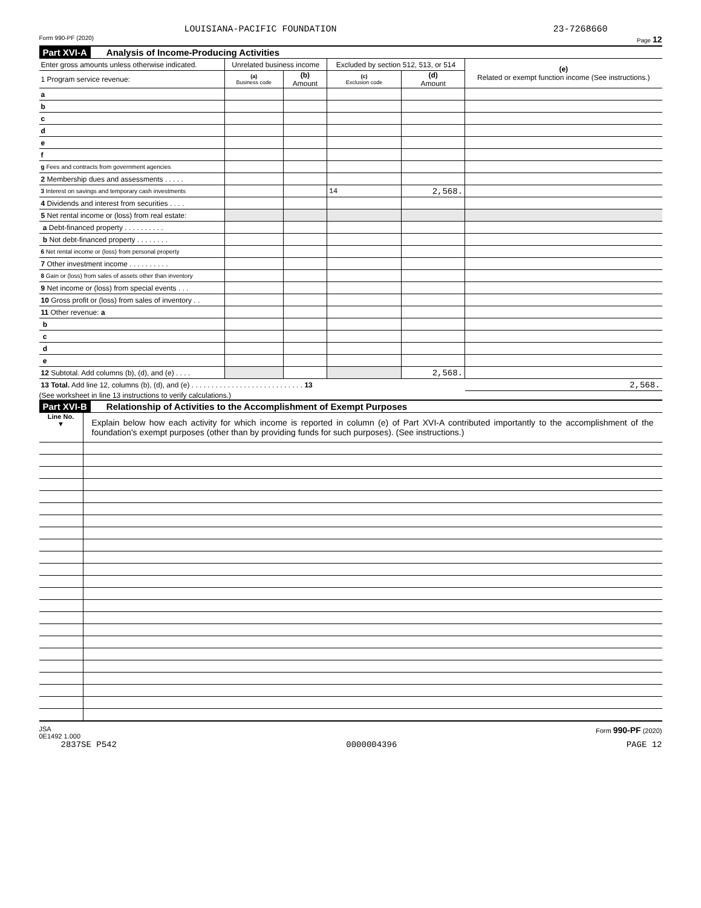LOUISIANA-PACIFIC FOUNDATION 23-7268660
Form 990-PF (2020) Page 12
Part XVI-A Analysis of Income-Producing Activities
| Enter gross amounts unless otherwise indicated. | Unrelated business income | | Excluded by section 512, 513, or 514 | | (e) Related or exempt function income (See instructions.) |
| --- | --- | --- | --- | --- | --- |
| 1 Program service revenue: | (a) Business code | (b) Amount | (c) Exclusion code | (d) Amount | |
| a | | | | | |
| b | | | | | |
| c | | | | | |
| d | | | | | |
| e | | | | | |
| f | | | | | |
| g Fees and contracts from government agencies | | | | | |
| 2 Membership dues and assessments . . . . . | | | | | |
| 3 Interest on savings and temporary cash investments | | | 14 | 2,568. | |
| 4 Dividends and interest from securities . . . . | | | | | |
| 5 Net rental income or (loss) from real estate: | | | | | |
| a Debt-financed property . . . . . . . . . . | | | | | |
| b Not debt-financed property . . . . . . . . | | | | | |
| 6 Net rental income or (loss) from personal property | | | | | |
| 7 Other investment income . . . . . . . . . . | | | | | |
| 8 Gain or (loss) from sales of assets other than inventory | | | | | |
| 9 Net income or (loss) from special events . . . | | | | | |
| 10 Gross profit or (loss) from sales of inventory . . | | | | | |
| 11 Other revenue: a | | | | | |
| b | | | | | |
| c | | | | | |
| d | | | | | |
| e | | | | | |
| 12 Subtotal. Add columns (b), (d), and (e) . . . . | | | | 2,568. | |
| 13 Total. Add line 12, columns (b), (d), and (e) . . . . . . . . . . . . . . . . . . . . . . . . . . . . 13 | | | | | 2,568. |
(See worksheet in line 13 instructions to verify calculations.)
Part XVI-B Relationship of Activities to the Accomplishment of Exempt Purposes
| Line No. ▼ | Explain below how each activity for which income is reported in column (e) of Part XVI-A contributed importantly to the accomplishment of the foundation's exempt purposes (other than by providing funds for such purposes). (See instructions.) |
JSA
0E1492 1.000 Form 990-PF (2020)
2837SE P542 0000004396 PAGE 12